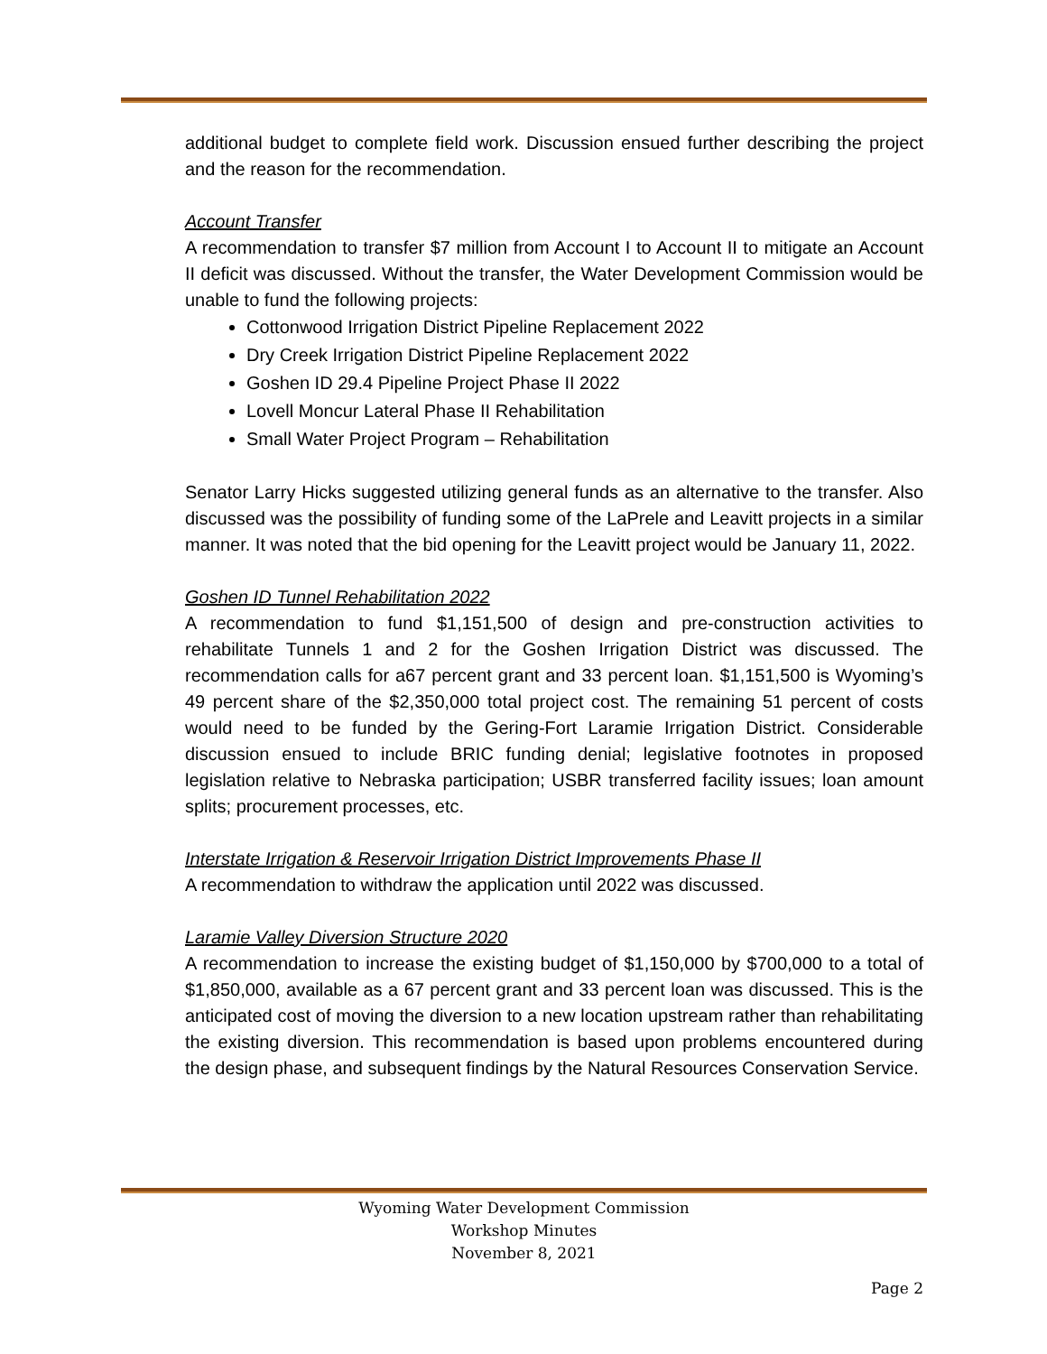additional budget to complete field work. Discussion ensued further describing the project and the reason for the recommendation.
Account Transfer
A recommendation to transfer $7 million from Account I to Account II to mitigate an Account II deficit was discussed. Without the transfer, the Water Development Commission would be unable to fund the following projects:
Cottonwood Irrigation District Pipeline Replacement 2022
Dry Creek Irrigation District Pipeline Replacement 2022
Goshen ID 29.4 Pipeline Project Phase II 2022
Lovell Moncur Lateral Phase II Rehabilitation
Small Water Project Program – Rehabilitation
Senator Larry Hicks suggested utilizing general funds as an alternative to the transfer. Also discussed was the possibility of funding some of the LaPrele and Leavitt projects in a similar manner. It was noted that the bid opening for the Leavitt project would be January 11, 2022.
Goshen ID Tunnel Rehabilitation 2022
A recommendation to fund $1,151,500 of design and pre-construction activities to rehabilitate Tunnels 1 and 2 for the Goshen Irrigation District was discussed. The recommendation calls for a67 percent grant and 33 percent loan. $1,151,500 is Wyoming’s 49 percent share of the $2,350,000 total project cost. The remaining 51 percent of costs would need to be funded by the Gering-Fort Laramie Irrigation District. Considerable discussion ensued to include BRIC funding denial; legislative footnotes in proposed legislation relative to Nebraska participation; USBR transferred facility issues; loan amount splits; procurement processes, etc.
Interstate Irrigation & Reservoir Irrigation District Improvements Phase II
A recommendation to withdraw the application until 2022 was discussed.
Laramie Valley Diversion Structure 2020
A recommendation to increase the existing budget of $1,150,000 by $700,000 to a total of $1,850,000, available as a 67 percent grant and 33 percent loan was discussed. This is the anticipated cost of moving the diversion to a new location upstream rather than rehabilitating the existing diversion. This recommendation is based upon problems encountered during the design phase, and subsequent findings by the Natural Resources Conservation Service.
Wyoming Water Development Commission
Workshop Minutes
November 8, 2021
Page 2